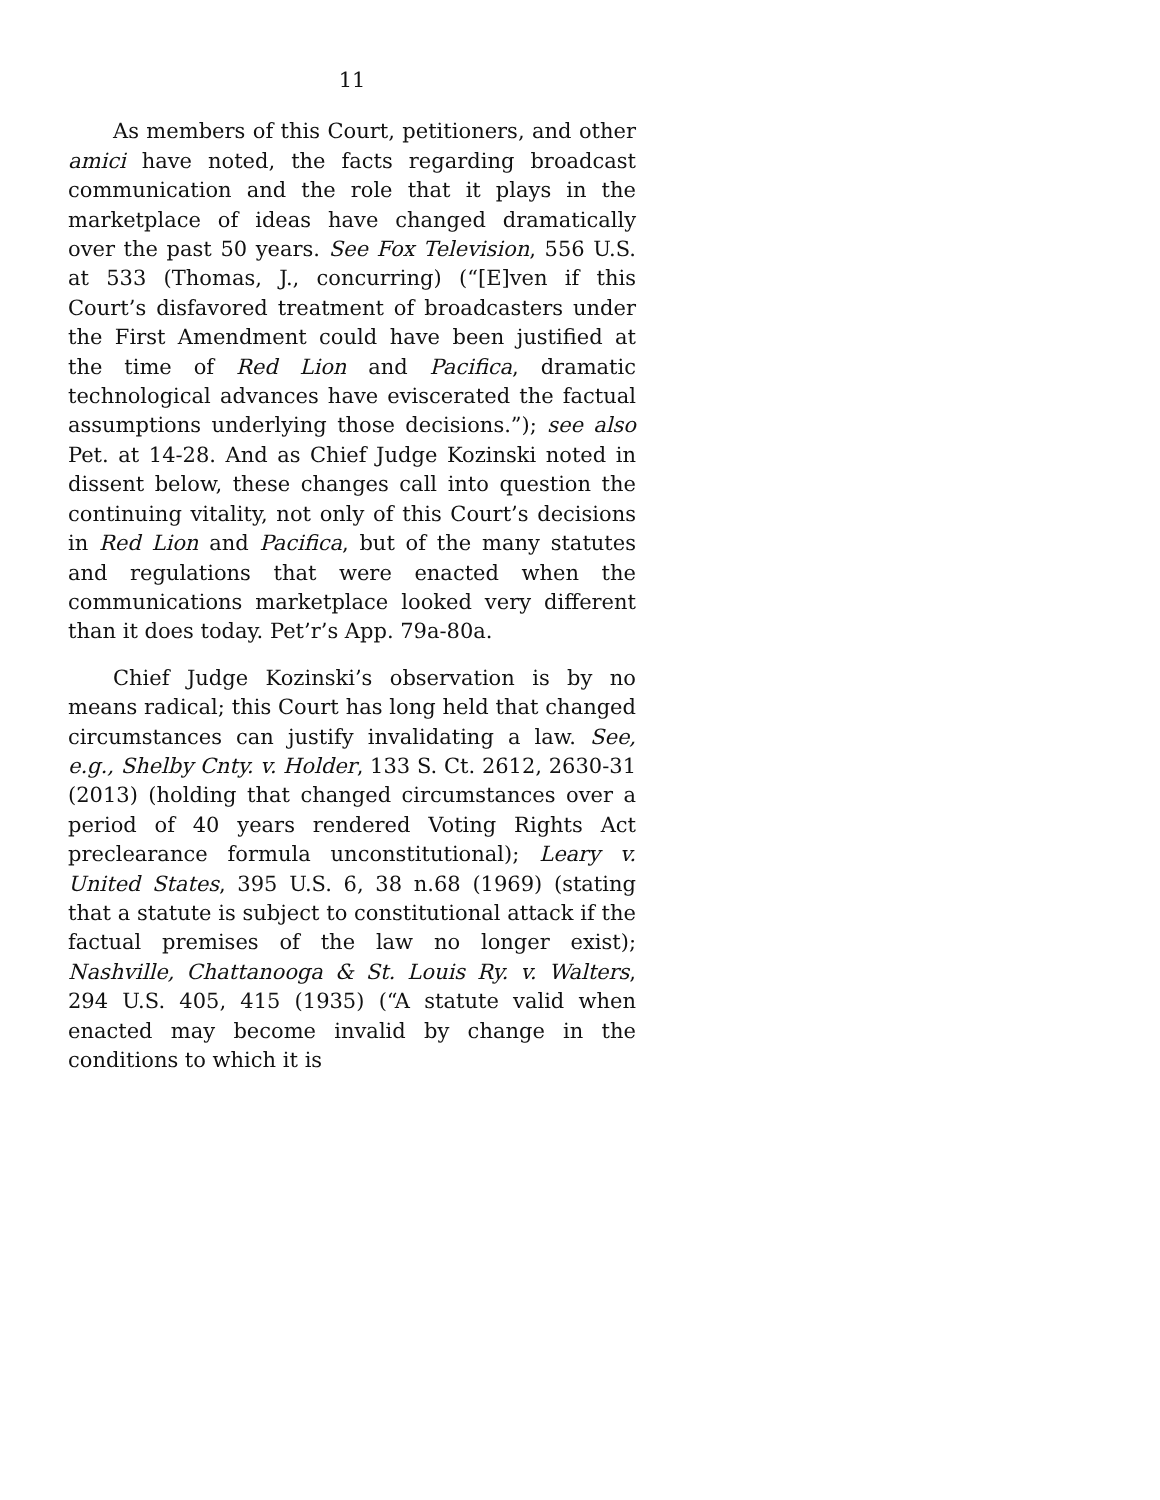11
As members of this Court, petitioners, and other amici have noted, the facts regarding broadcast communication and the role that it plays in the marketplace of ideas have changed dramatically over the past 50 years. See Fox Television, 556 U.S. at 533 (Thomas, J., concurring) (“[E]ven if this Court’s disfavored treatment of broadcasters under the First Amendment could have been justified at the time of Red Lion and Pacifica, dramatic technological advances have eviscerated the factual assumptions underlying those decisions.”); see also Pet. at 14-28. And as Chief Judge Kozinski noted in dissent below, these changes call into question the continuing vitality, not only of this Court’s decisions in Red Lion and Pacifica, but of the many statutes and regulations that were enacted when the communications marketplace looked very different than it does today. Pet’r’s App. 79a-80a.
Chief Judge Kozinski’s observation is by no means radical; this Court has long held that changed circumstances can justify invalidating a law. See, e.g., Shelby Cnty. v. Holder, 133 S. Ct. 2612, 2630-31 (2013) (holding that changed circumstances over a period of 40 years rendered Voting Rights Act preclearance formula unconstitutional); Leary v. United States, 395 U.S. 6, 38 n.68 (1969) (stating that a statute is subject to constitutional attack if the factual premises of the law no longer exist); Nashville, Chattanooga & St. Louis Ry. v. Walters, 294 U.S. 405, 415 (1935) (“A statute valid when enacted may become invalid by change in the conditions to which it is